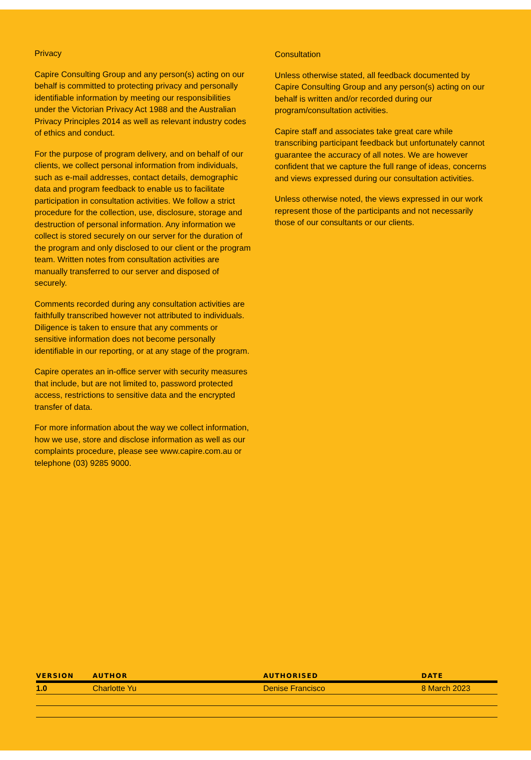Privacy
Capire Consulting Group and any person(s) acting on our behalf is committed to protecting privacy and personally identifiable information by meeting our responsibilities under the Victorian Privacy Act 1988 and the Australian Privacy Principles 2014 as well as relevant industry codes of ethics and conduct.
For the purpose of program delivery, and on behalf of our clients, we collect personal information from individuals, such as e-mail addresses, contact details, demographic data and program feedback to enable us to facilitate participation in consultation activities. We follow a strict procedure for the collection, use, disclosure, storage and destruction of personal information. Any information we collect is stored securely on our server for the duration of the program and only disclosed to our client or the program team. Written notes from consultation activities are manually transferred to our server and disposed of securely.
Comments recorded during any consultation activities are faithfully transcribed however not attributed to individuals. Diligence is taken to ensure that any comments or sensitive information does not become personally identifiable in our reporting, or at any stage of the program.
Capire operates an in-office server with security measures that include, but are not limited to, password protected access, restrictions to sensitive data and the encrypted transfer of data.
For more information about the way we collect information, how we use, store and disclose information as well as our complaints procedure, please see www.capire.com.au or telephone (03) 9285 9000.
Consultation
Unless otherwise stated, all feedback documented by Capire Consulting Group and any person(s) acting on our behalf is written and/or recorded during our program/consultation activities.
Capire staff and associates take great care while transcribing participant feedback but unfortunately cannot guarantee the accuracy of all notes. We are however confident that we capture the full range of ideas, concerns and views expressed during our consultation activities.
Unless otherwise noted, the views expressed in our work represent those of the participants and not necessarily those of our consultants or our clients.
| VERSION | AUTHOR | AUTHORISED | DATE |
| --- | --- | --- | --- |
| 1.0 | Charlotte Yu | Denise Francisco | 8 March 2023 |